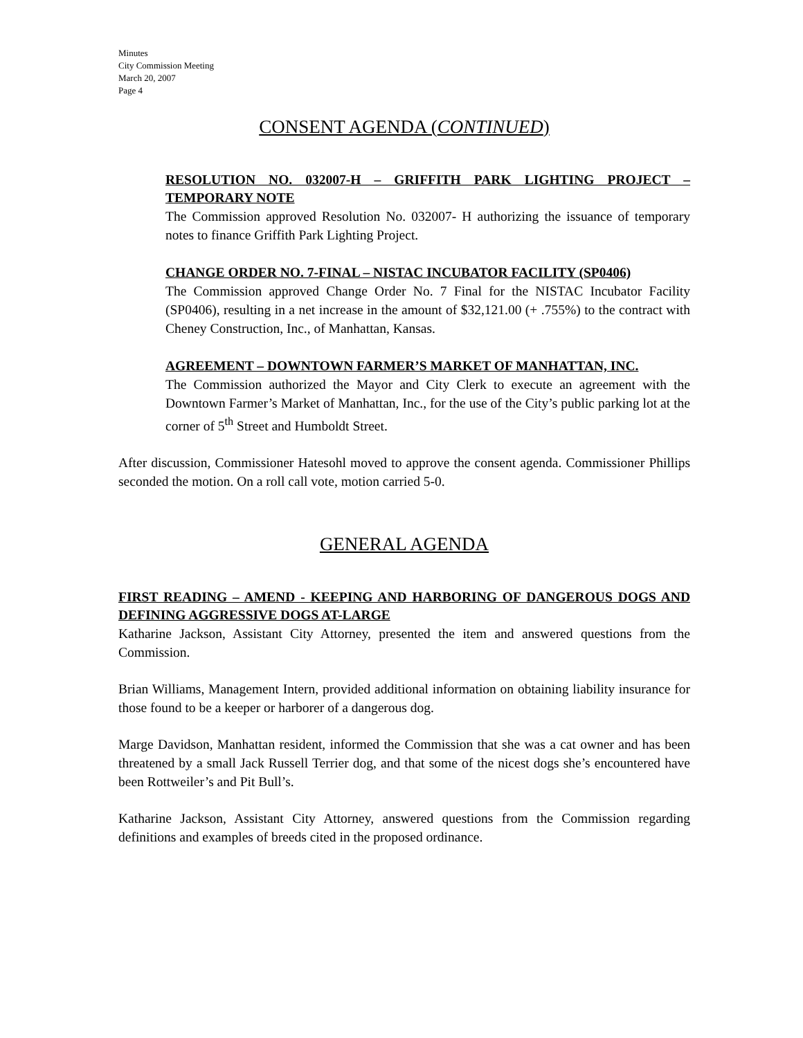Minutes
City Commission Meeting
March 20, 2007
Page 4
CONSENT AGENDA (CONTINUED)
RESOLUTION NO. 032007-H – GRIFFITH PARK LIGHTING PROJECT – TEMPORARY NOTE
The Commission approved Resolution No. 032007- H authorizing the issuance of temporary notes to finance Griffith Park Lighting Project.
CHANGE ORDER NO. 7-FINAL – NISTAC INCUBATOR FACILITY (SP0406)
The Commission approved Change Order No. 7 Final for the NISTAC Incubator Facility (SP0406), resulting in a net increase in the amount of $32,121.00 (+ .755%) to the contract with Cheney Construction, Inc., of Manhattan, Kansas.
AGREEMENT – DOWNTOWN FARMER’S MARKET OF MANHATTAN, INC.
The Commission authorized the Mayor and City Clerk to execute an agreement with the Downtown Farmer’s Market of Manhattan, Inc., for the use of the City’s public parking lot at the corner of 5<sup>th</sup> Street and Humboldt Street.
After discussion, Commissioner Hatesohl moved to approve the consent agenda. Commissioner Phillips seconded the motion. On a roll call vote, motion carried 5-0.
GENERAL AGENDA
FIRST READING – AMEND - KEEPING AND HARBORING OF DANGEROUS DOGS AND DEFINING AGGRESSIVE DOGS AT-LARGE
Katharine Jackson, Assistant City Attorney, presented the item and answered questions from the Commission.
Brian Williams, Management Intern, provided additional information on obtaining liability insurance for those found to be a keeper or harborer of a dangerous dog.
Marge Davidson, Manhattan resident, informed the Commission that she was a cat owner and has been threatened by a small Jack Russell Terrier dog, and that some of the nicest dogs she’s encountered have been Rottweiler’s and Pit Bull’s.
Katharine Jackson, Assistant City Attorney, answered questions from the Commission regarding definitions and examples of breeds cited in the proposed ordinance.